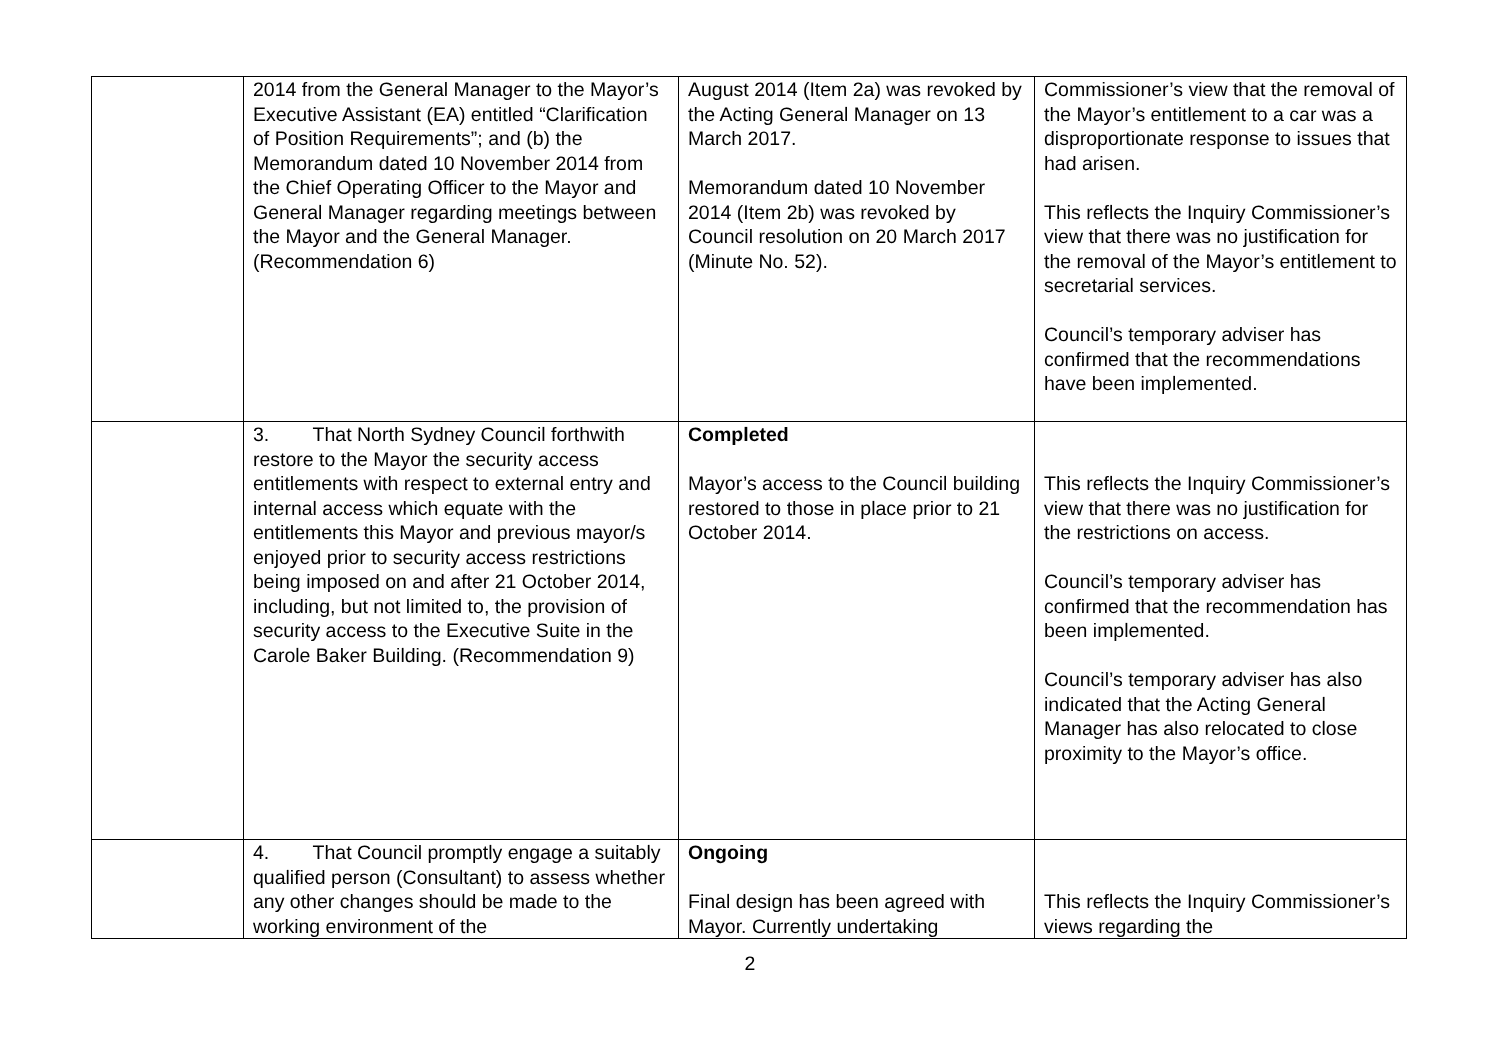| | 2014 from the General Manager to the Mayor’s Executive Assistant (EA) entitled “Clarification of Position Requirements”; and (b) the Memorandum dated 10 November 2014 from the Chief Operating Officer to the Mayor and General Manager regarding meetings between the Mayor and the General Manager. (Recommendation 6) | August 2014 (Item 2a) was revoked by the Acting General Manager on 13 March 2017. Memorandum dated 10 November 2014 (Item 2b) was revoked by Council resolution on 20 March 2017 (Minute No. 52). | Commissioner’s view that the removal of the Mayor’s entitlement to a car was a disproportionate response to issues that had arisen. This reflects the Inquiry Commissioner’s view that there was no justification for the removal of the Mayor’s entitlement to secretarial services. Council’s temporary adviser has confirmed that the recommendations have been implemented. |
| | 3. That North Sydney Council forthwith restore to the Mayor the security access entitlements with respect to external entry and internal access which equate with the entitlements this Mayor and previous mayor/s enjoyed prior to security access restrictions being imposed on and after 21 October 2014, including, but not limited to, the provision of security access to the Executive Suite in the Carole Baker Building. (Recommendation 9) | Completed Mayor’s access to the Council building restored to those in place prior to 21 October 2014. | This reflects the Inquiry Commissioner’s view that there was no justification for the restrictions on access. Council’s temporary adviser has confirmed that the recommendation has been implemented. Council’s temporary adviser has also indicated that the Acting General Manager has also relocated to close proximity to the Mayor’s office. |
| | 4. That Council promptly engage a suitably qualified person (Consultant) to assess whether any other changes should be made to the working environment of the | Ongoing Final design has been agreed with Mayor. Currently undertaking | This reflects the Inquiry Commissioner’s views regarding the |
2